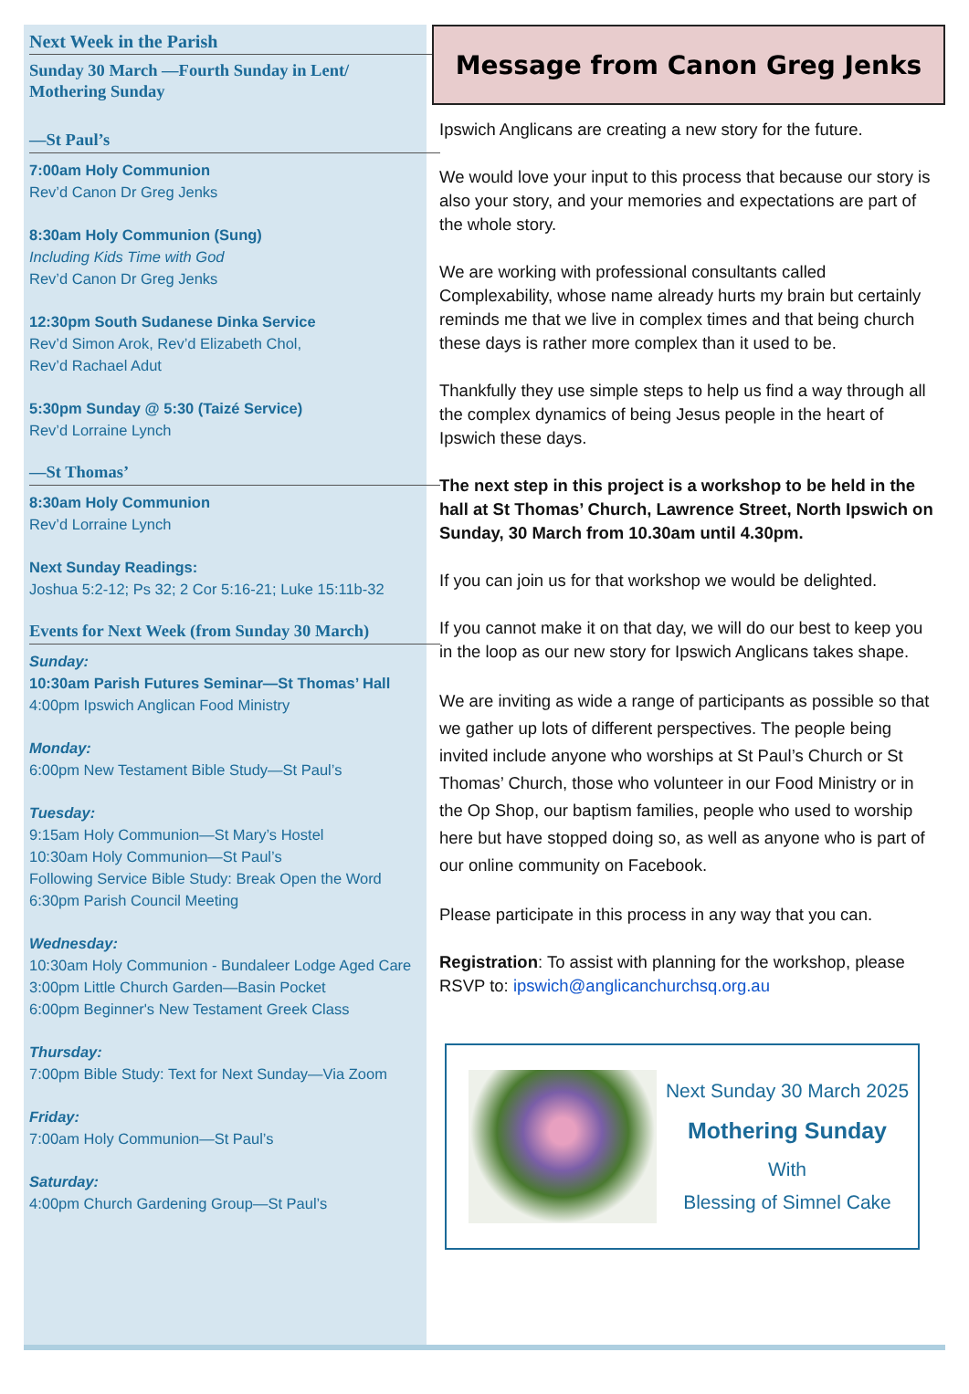Next Week in the Parish
Sunday 30 March —Fourth Sunday in Lent/ Mothering Sunday
—St Paul’s
7:00am Holy Communion
Rev’d Canon Dr Greg Jenks
8:30am Holy Communion (Sung)
Including Kids Time with God
Rev’d Canon Dr Greg Jenks
12:30pm South Sudanese Dinka Service
Rev’d Simon Arok, Rev’d Elizabeth Chol,
Rev’d Rachael Adut
5:30pm Sunday @ 5:30 (Taizé Service)
Rev’d Lorraine Lynch
—St Thomas’
8:30am Holy Communion
Rev’d Lorraine Lynch
Next Sunday Readings:
Joshua 5:2-12; Ps 32; 2 Cor 5:16-21; Luke 15:11b-32
Events for Next Week (from Sunday 30 March)
Sunday:
10:30am Parish Futures Seminar—St Thomas’ Hall
4:00pm Ipswich Anglican Food Ministry
Monday:
6:00pm New Testament Bible Study—St Paul’s
Tuesday:
9:15am Holy Communion—St Mary’s Hostel
10:30am Holy Communion—St Paul’s
Following Service Bible Study: Break Open the Word
6:30pm Parish Council Meeting
Wednesday:
10:30am Holy Communion - Bundaleer Lodge Aged Care
3:00pm Little Church Garden—Basin Pocket
6:00pm Beginner's New Testament Greek Class
Thursday:
7:00pm Bible Study: Text for Next Sunday—Via Zoom
Friday:
7:00am Holy Communion—St Paul’s
Saturday:
4:00pm Church Gardening Group—St Paul’s
Message from Canon Greg Jenks
Ipswich Anglicans are creating a new story for the future.
We would love your input to this process that because our story is also your story, and your memories and expectations are part of the whole story.
We are working with professional consultants called Complexability, whose name already hurts my brain but certainly reminds me that we live in complex times and that being church these days is rather more complex than it used to be.
Thankfully they use simple steps to help us find a way through all the complex dynamics of being Jesus people in the heart of Ipswich these days.
The next step in this project is a workshop to be held in the hall at St Thomas’ Church, Lawrence Street, North Ipswich on Sunday, 30 March from 10.30am until 4.30pm.
If you can join us for that workshop we would be delighted.
If you cannot make it on that day, we will do our best to keep you in the loop as our new story for Ipswich Anglicans takes shape.
We are inviting as wide a range of participants as possible so that we gather up lots of different perspectives. The people being invited include anyone who worships at St Paul’s Church or St Thomas’ Church, those who volunteer in our Food Ministry or in the Op Shop, our baptism families, people who used to worship here but have stopped doing so, as well as anyone who is part of our online community on Facebook.
Please participate in this process in any way that you can.
Registration: To assist with planning for the workshop, please RSVP to: ipswich@anglicanchurchsq.org.au
Next Sunday 30 March 2025
Mothering Sunday
With
Blessing of Simnel Cake